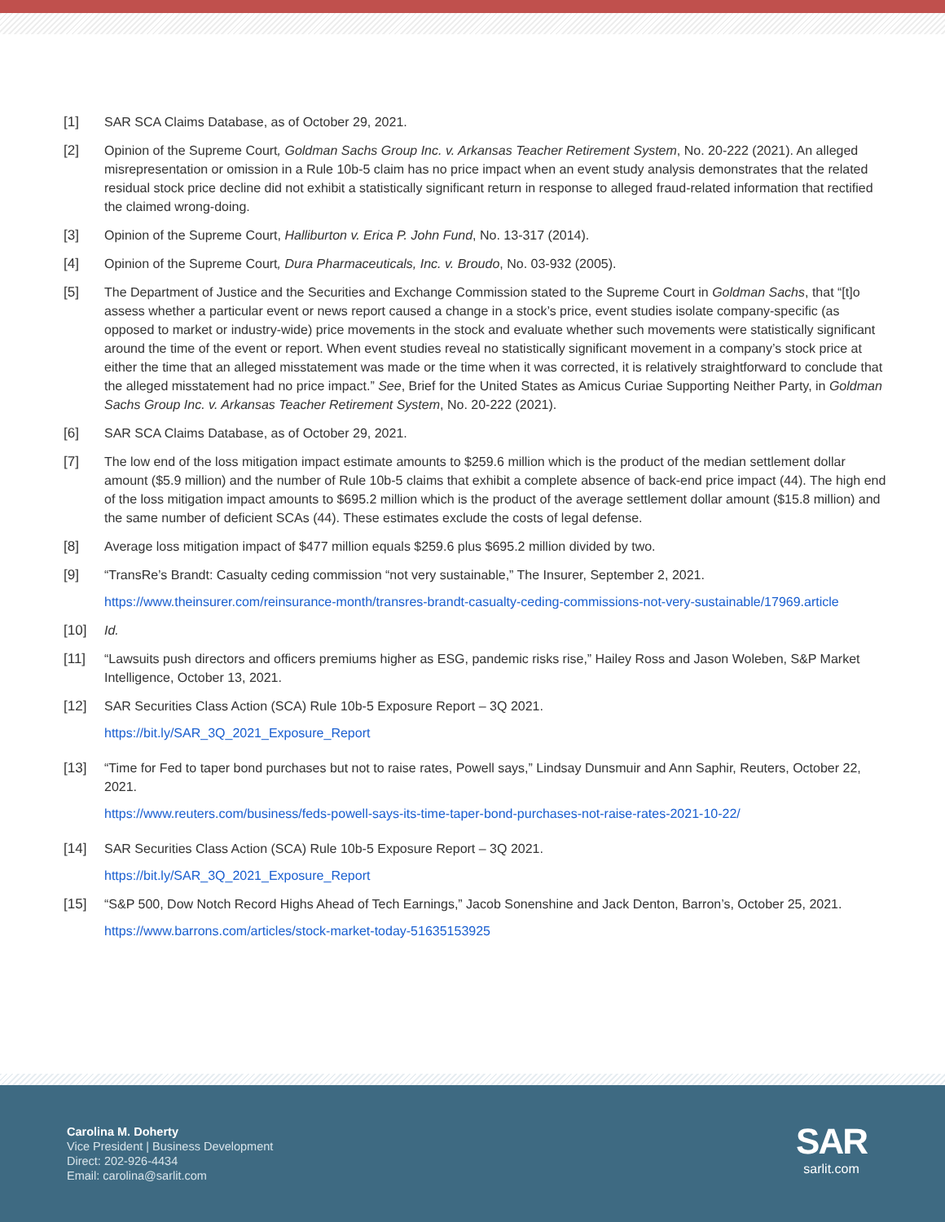[1] SAR SCA Claims Database, as of October 29, 2021.
[2] Opinion of the Supreme Court, Goldman Sachs Group Inc. v. Arkansas Teacher Retirement System, No. 20-222 (2021). An alleged misrepresentation or omission in a Rule 10b-5 claim has no price impact when an event study analysis demonstrates that the related residual stock price decline did not exhibit a statistically significant return in response to alleged fraud-related information that rectified the claimed wrong-doing.
[3] Opinion of the Supreme Court, Halliburton v. Erica P. John Fund, No. 13-317 (2014).
[4] Opinion of the Supreme Court, Dura Pharmaceuticals, Inc. v. Broudo, No. 03-932 (2005).
[5] The Department of Justice and the Securities and Exchange Commission stated to the Supreme Court in Goldman Sachs, that “[t]o assess whether a particular event or news report caused a change in a stock’s price, event studies isolate company-specific (as opposed to market or industry-wide) price movements in the stock and evaluate whether such movements were statistically significant around the time of the event or report. When event studies reveal no statistically significant movement in a company’s stock price at either the time that an alleged misstatement was made or the time when it was corrected, it is relatively straightforward to conclude that the alleged misstatement had no price impact.” See, Brief for the United States as Amicus Curiae Supporting Neither Party, in Goldman Sachs Group Inc. v. Arkansas Teacher Retirement System, No. 20-222 (2021).
[6] SAR SCA Claims Database, as of October 29, 2021.
[7] The low end of the loss mitigation impact estimate amounts to $259.6 million which is the product of the median settlement dollar amount ($5.9 million) and the number of Rule 10b-5 claims that exhibit a complete absence of back-end price impact (44). The high end of the loss mitigation impact amounts to $695.2 million which is the product of the average settlement dollar amount ($15.8 million) and the same number of deficient SCAs (44). These estimates exclude the costs of legal defense.
[8] Average loss mitigation impact of $477 million equals $259.6 plus $695.2 million divided by two.
[9] “TransRe’s Brandt: Casualty ceding commission “not very sustainable,” The Insurer, September 2, 2021.
https://www.theinsurer.com/reinsurance-month/transres-brandt-casualty-ceding-commissions-not-very-sustainable/17969.article
[10] Id.
[11] “Lawsuits push directors and officers premiums higher as ESG, pandemic risks rise,” Hailey Ross and Jason Woleben, S&P Market Intelligence, October 13, 2021.
[12] SAR Securities Class Action (SCA) Rule 10b-5 Exposure Report – 3Q 2021.
https://bit.ly/SAR_3Q_2021_Exposure_Report
[13] “Time for Fed to taper bond purchases but not to raise rates, Powell says,” Lindsay Dunsmuir and Ann Saphir, Reuters, October 22, 2021.
https://www.reuters.com/business/feds-powell-says-its-time-taper-bond-purchases-not-raise-rates-2021-10-22/
[14] SAR Securities Class Action (SCA) Rule 10b-5 Exposure Report – 3Q 2021.
https://bit.ly/SAR_3Q_2021_Exposure_Report
[15] “S&P 500, Dow Notch Record Highs Ahead of Tech Earnings,” Jacob Sonenshine and Jack Denton, Barron’s, October 25, 2021.
https://www.barrons.com/articles/stock-market-today-51635153925
Carolina M. Doherty
Vice President | Business Development
Direct: 202-926-4434
Email: carolina@sarlit.com
SAR
sarlit.com